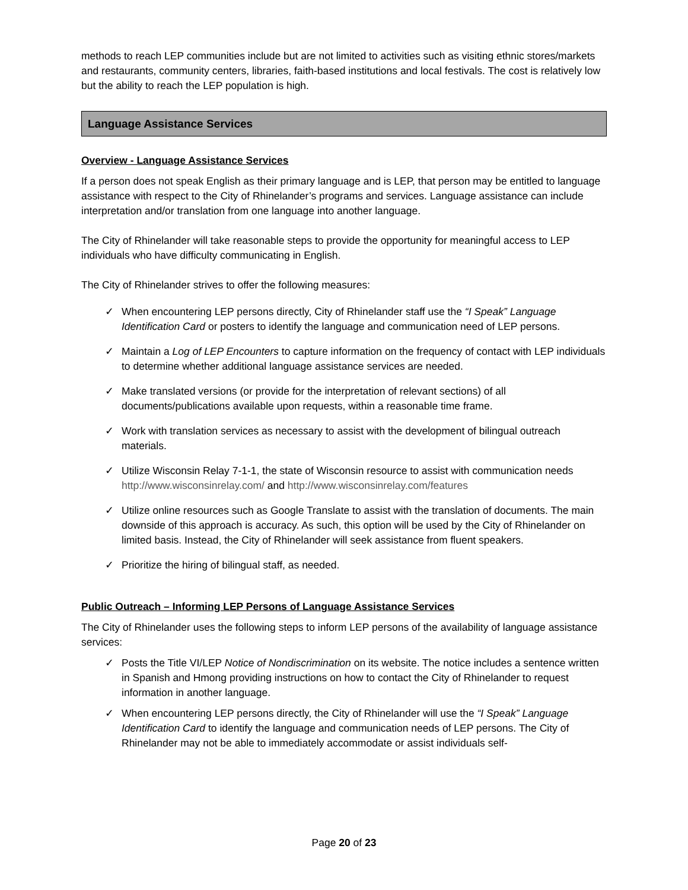methods to reach LEP communities include but are not limited to activities such as visiting ethnic stores/markets and restaurants, community centers, libraries, faith-based institutions and local festivals. The cost is relatively low but the ability to reach the LEP population is high.
Language Assistance Services
Overview - Language Assistance Services
If a person does not speak English as their primary language and is LEP, that person may be entitled to language assistance with respect to the City of Rhinelander’s programs and services. Language assistance can include interpretation and/or translation from one language into another language.
The City of Rhinelander will take reasonable steps to provide the opportunity for meaningful access to LEP individuals who have difficulty communicating in English.
The City of Rhinelander strives to offer the following measures:
✓ When encountering LEP persons directly, City of Rhinelander staff use the “I Speak” Language Identification Card or posters to identify the language and communication need of LEP persons.
✓ Maintain a Log of LEP Encounters to capture information on the frequency of contact with LEP individuals to determine whether additional language assistance services are needed.
✓ Make translated versions (or provide for the interpretation of relevant sections) of all documents/publications available upon requests, within a reasonable time frame.
✓ Work with translation services as necessary to assist with the development of bilingual outreach materials.
✓ Utilize Wisconsin Relay 7-1-1, the state of Wisconsin resource to assist with communication needs http://www.wisconsinrelay.com/ and http://www.wisconsinrelay.com/features
✓ Utilize online resources such as Google Translate to assist with the translation of documents. The main downside of this approach is accuracy. As such, this option will be used by the City of Rhinelander on limited basis. Instead, the City of Rhinelander will seek assistance from fluent speakers.
✓ Prioritize the hiring of bilingual staff, as needed.
Public Outreach – Informing LEP Persons of Language Assistance Services
The City of Rhinelander uses the following steps to inform LEP persons of the availability of language assistance services:
✓ Posts the Title VI/LEP Notice of Nondiscrimination on its website. The notice includes a sentence written in Spanish and Hmong providing instructions on how to contact the City of Rhinelander to request information in another language.
✓ When encountering LEP persons directly, the City of Rhinelander will use the “I Speak” Language Identification Card to identify the language and communication needs of LEP persons. The City of Rhinelander may not be able to immediately accommodate or assist individuals self-
Page 20 of 23